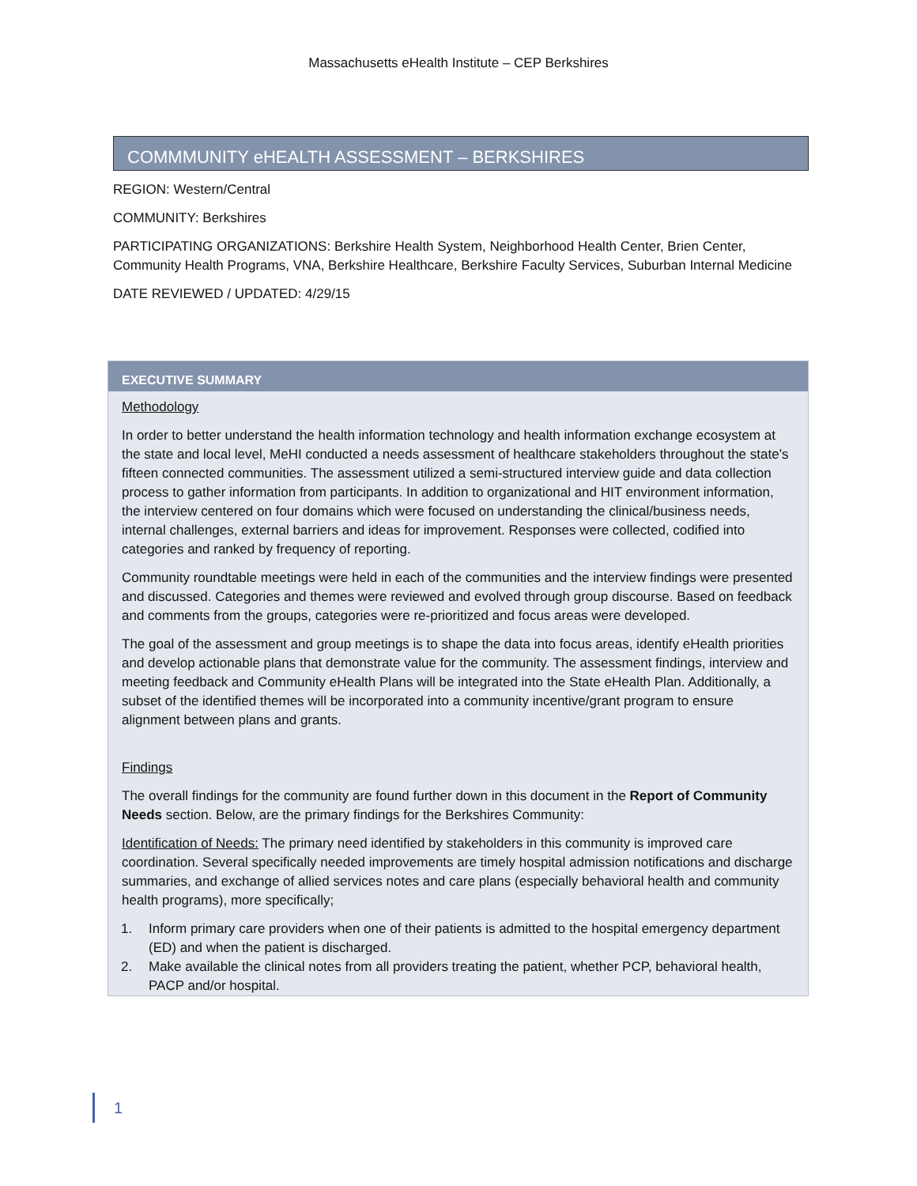Massachusetts eHealth Institute – CEP Berkshires
COMMMUNITY eHEALTH ASSESSMENT – BERKSHIRES
REGION: Western/Central
COMMUNITY: Berkshires
PARTICIPATING ORGANIZATIONS: Berkshire Health System, Neighborhood Health Center, Brien Center, Community Health Programs, VNA, Berkshire Healthcare, Berkshire Faculty Services, Suburban Internal Medicine
DATE REVIEWED / UPDATED: 4/29/15
EXECUTIVE SUMMARY
Methodology
In order to better understand the health information technology and health information exchange ecosystem at the state and local level, MeHI conducted a needs assessment of healthcare stakeholders throughout the state’s fifteen connected communities. The assessment utilized a semi-structured interview guide and data collection process to gather information from participants. In addition to organizational and HIT environment information, the interview centered on four domains which were focused on understanding the clinical/business needs, internal challenges, external barriers and ideas for improvement. Responses were collected, codified into categories and ranked by frequency of reporting.
Community roundtable meetings were held in each of the communities and the interview findings were presented and discussed. Categories and themes were reviewed and evolved through group discourse. Based on feedback and comments from the groups, categories were re-prioritized and focus areas were developed.
The goal of the assessment and group meetings is to shape the data into focus areas, identify eHealth priorities and develop actionable plans that demonstrate value for the community. The assessment findings, interview and meeting feedback and Community eHealth Plans will be integrated into the State eHealth Plan. Additionally, a subset of the identified themes will be incorporated into a community incentive/grant program to ensure alignment between plans and grants.
Findings
The overall findings for the community are found further down in this document in the Report of Community Needs section. Below, are the primary findings for the Berkshires Community:
Identification of Needs: The primary need identified by stakeholders in this community is improved care coordination. Several specifically needed improvements are timely hospital admission notifications and discharge summaries, and exchange of allied services notes and care plans (especially behavioral health and community health programs), more specifically;
1. Inform primary care providers when one of their patients is admitted to the hospital emergency department (ED) and when the patient is discharged.
2. Make available the clinical notes from all providers treating the patient, whether PCP, behavioral health, PACP and/or hospital.
1